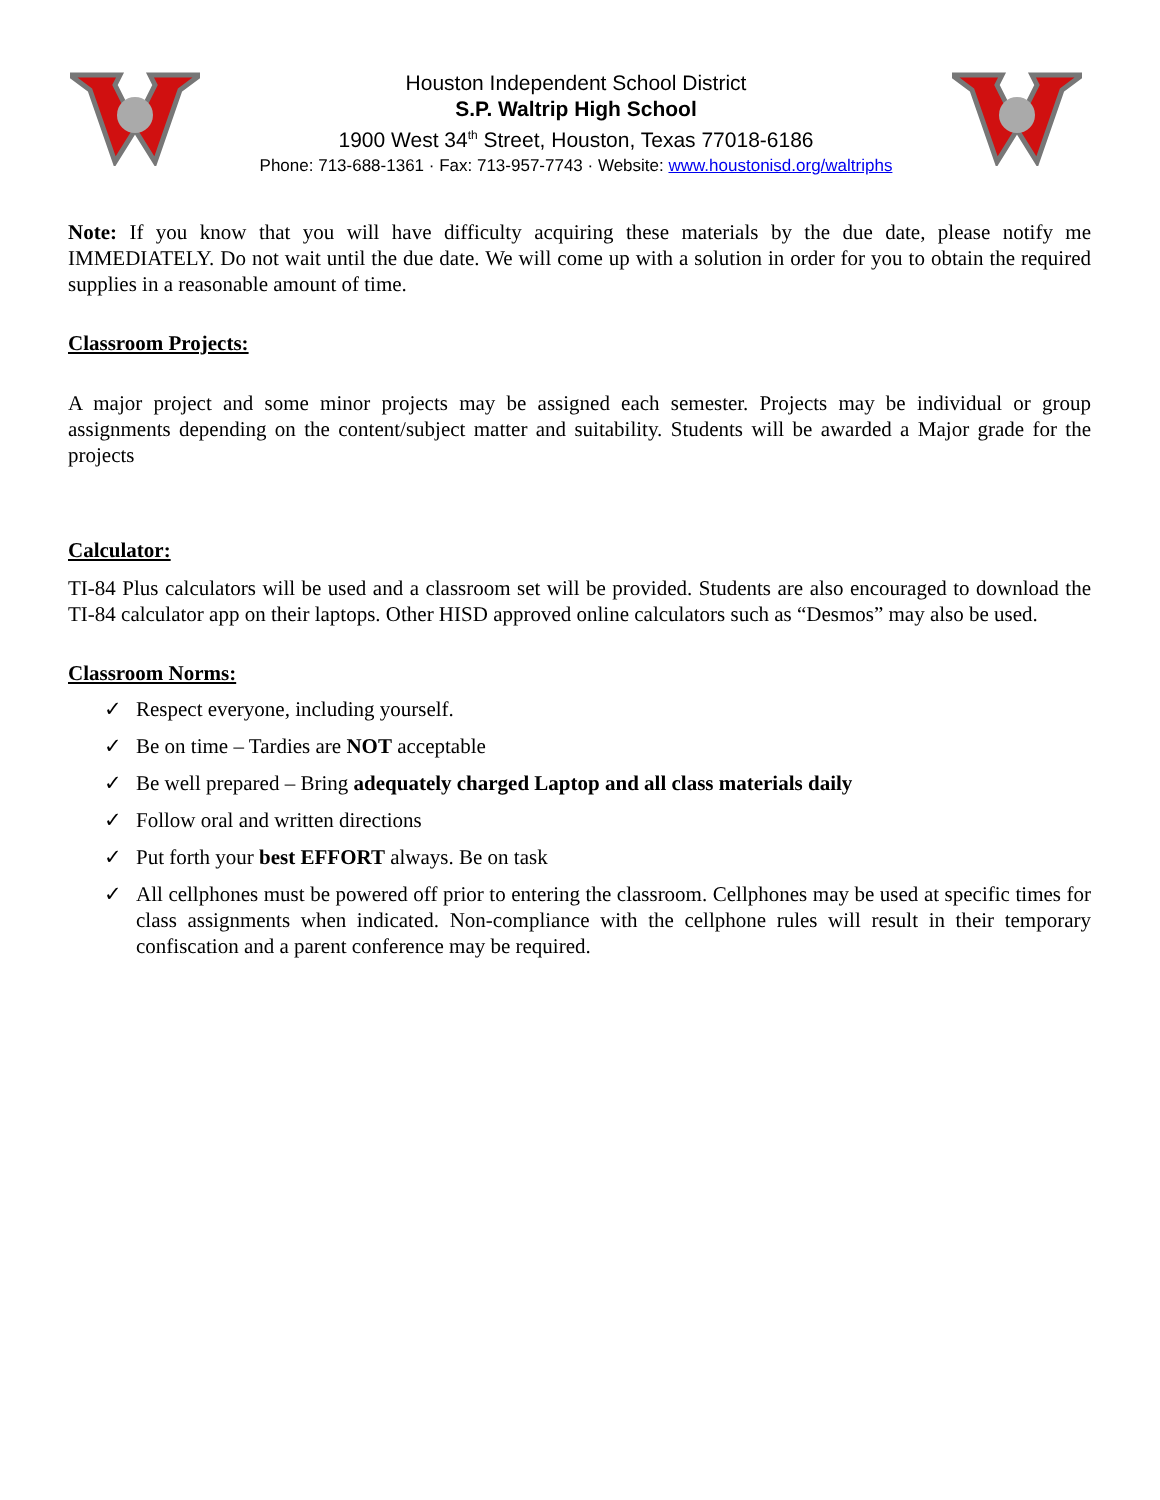Houston Independent School District
S.P. Waltrip High School
1900 West 34<sup>th</sup> Street, Houston, Texas 77018-6186
Phone: 713-688-1361 · Fax: 713-957-7743 · Website: www.houstonisd.org/waltriphs
Note: If you know that you will have difficulty acquiring these materials by the due date, please notify me IMMEDIATELY. Do not wait until the due date. We will come up with a solution in order for you to obtain the required supplies in a reasonable amount of time.
Classroom Projects:
A major project and some minor projects may be assigned each semester. Projects may be individual or group assignments depending on the content/subject matter and suitability. Students will be awarded a Major grade for the projects
Calculator:
TI-84 Plus calculators will be used and a classroom set will be provided. Students are also encouraged to download the TI-84 calculator app on their laptops. Other HISD approved online calculators such as “Desmos” may also be used.
Classroom Norms:
✓ Respect everyone, including yourself.
✓ Be on time – Tardies are NOT acceptable
✓ Be well prepared – Bring adequately charged Laptop and all class materials daily
✓ Follow oral and written directions
✓ Put forth your best EFFORT always. Be on task
✓
All cellphones must be powered off prior to entering the classroom. Cellphones may be used at specific times for class assignments when indicated. Non-compliance with the cellphone rules will result in their temporary confiscation and a parent conference may be required.